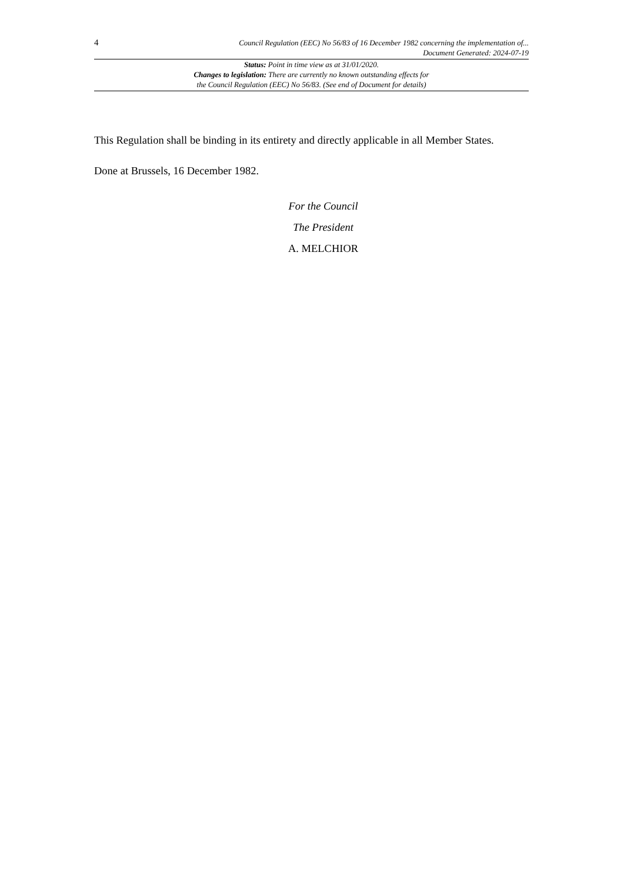4 Council Regulation (EEC) No 56/83 of 16 December 1982 concerning the implementation of...
Document Generated: 2024-07-19
Status: Point in time view as at 31/01/2020.
Changes to legislation: There are currently no known outstanding effects for
the Council Regulation (EEC) No 56/83. (See end of Document for details)
This Regulation shall be binding in its entirety and directly applicable in all Member States.
Done at Brussels, 16 December 1982.
For the Council
The President
A. MELCHIOR